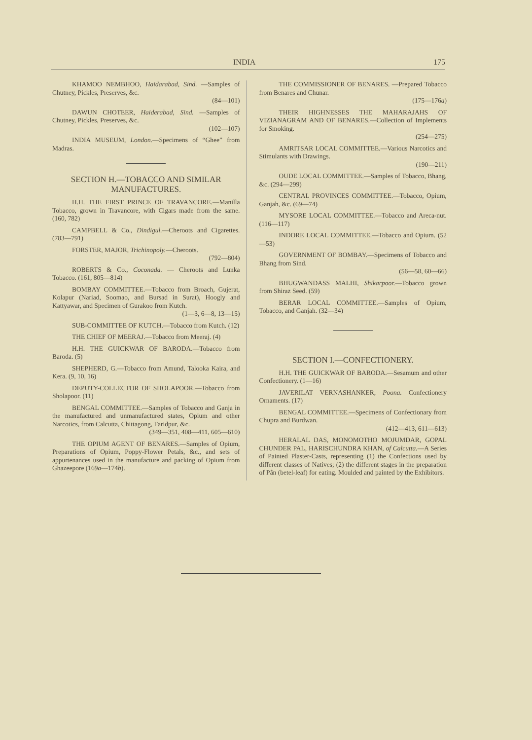INDIA 175
KHAMOO NEMBHOO, Haidarabad, Sind. —Samples of Chutney, Pickles, Preserves, &c.
(84—101)
DAWUN CHOTEER, Haiderabad, Sind. —Samples of Chutney, Pickles, Preserves, &c.
(102—107)
INDIA MUSEUM, London.—Specimens of “Ghee” from Madras.
SECTION H.—TOBACCO AND SIMILAR MANUFACTURES.
H.H. THE FIRST PRINCE OF TRAVANCORE.—Manilla Tobacco, grown in Travancore, with Cigars made from the same. (160, 782)
CAMPBELL & Co., Dindigul.—Cheroots and Cigarettes. (783—791)
FORSTER, MAJOR, Trichinopoly.—Cheroots.
(792—804)
ROBERTS & Co., Coconada. — Cheroots and Lunka Tobacco. (161, 805—814)
BOMBAY COMMITTEE.—Tobacco from Broach, Gujerat, Kolapur (Nariad, Soomao, and Bursad in Surat), Hoogly and Kattyawar, and Specimen of Gurakoo from Kutch.
(1—3, 6—8, 13—15)
SUB-COMMITTEE OF KUTCH.—Tobacco from Kutch. (12)
THE CHIEF OF MEERAJ.—Tobacco from Meeraj. (4)
H.H. THE GUICKWAR OF BARODA.—Tobacco from Baroda. (5)
SHEPHERD, G.—Tobacco from Amund, Talooka Kaira, and Kera. (9, 10, 16)
DEPUTY-COLLECTOR OF SHOLAPOOR.—Tobacco from Sholapoor. (11)
BENGAL COMMITTEE.—Samples of Tobacco and Ganja in the manufactured and unmanufactured states, Opium and other Narcotics, from Calcutta, Chittagong, Faridpur, &c.
(349—351, 408—411, 605—610)
THE OPIUM AGENT OF BENARES.—Samples of Opium, Preparations of Opium, Poppy-Flower Petals, &c., and sets of appurtenances used in the manufacture and packing of Opium from Ghazeepore (169a—174b).
THE COMMISSIONER OF BENARES. —Prepared Tobacco from Benares and Chunar.
(175—176a)
THEIR HIGHNESSES THE MAHARAJAHS OF VIZIANAGRAM AND OF BENARES.—Collection of Implements for Smoking.
(254—275)
AMRITSAR LOCAL COMMITTEE.—Various Narcotics and Stimulants with Drawings.
(190—211)
OUDE LOCAL COMMITTEE.—Samples of Tobacco, Bhang, &c. (294—299)
CENTRAL PROVINCES COMMITTEE.—Tobacco, Opium, Ganjah, &c. (69—74)
MYSORE LOCAL COMMITTEE.—Tobacco and Areca-nut. (116—117)
INDORE LOCAL COMMITTEE.—Tobacco and Opium. (52—53)
GOVERNMENT OF BOMBAY.—Specimens of Tobacco and Bhang from Sind.
(56—58, 60—66)
BHUGWANDASS MALHI, Shikarpoor.—Tobacco grown from Shiraz Seed. (59)
BERAR LOCAL COMMITTEE.—Samples of Opium, Tobacco, and Ganjah. (32—34)
SECTION I.—CONFECTIONERY.
H.H. THE GUICKWAR OF BARODA.—Sesamum and other Confectionery. (1—16)
JAVERILAT VERNASHANKER, Poona. Confectionery Ornaments. (17)
BENGAL COMMITTEE.—Specimens of Confectionary from Chupra and Burdwan.
(412—413, 611—613)
HERALAL DAS, MONOMOTHO MOJUMDAR, GOPAL CHUNDER PAL, HARISCHUNDRA KHAN, of Calcutta.—A Series of Painted Plaster-Casts, representing (1) the Confections used by different classes of Natives; (2) the different stages in the preparation of Pân (betel-leaf) for eating. Moulded and painted by the Exhibitors.